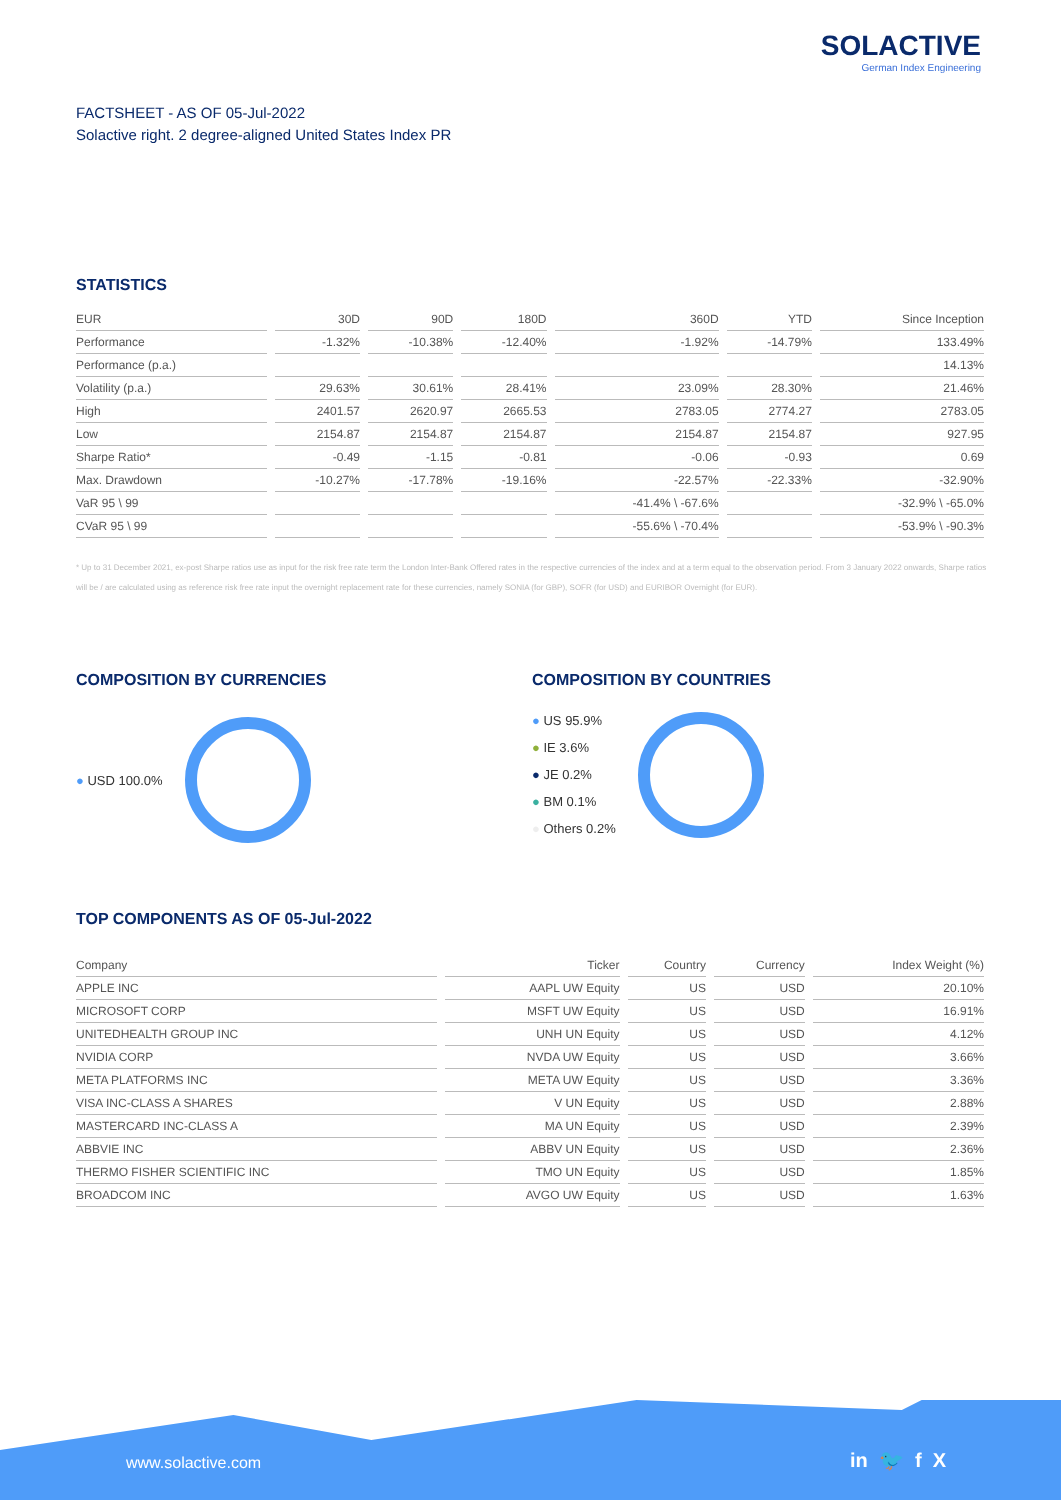SOLACTIVE
German Index Engineering
FACTSHEET - AS OF 05-Jul-2022
Solactive right. 2 degree-aligned United States Index PR
STATISTICS
| EUR | 30D | 90D | 180D | 360D | YTD | Since Inception |
| --- | --- | --- | --- | --- | --- | --- |
| Performance | -1.32% | -10.38% | -12.40% | -1.92% | -14.79% | 133.49% |
| Performance (p.a.) | | | | | | 14.13% |
| Volatility (p.a.) | 29.63% | 30.61% | 28.41% | 23.09% | 28.30% | 21.46% |
| High | 2401.57 | 2620.97 | 2665.53 | 2783.05 | 2774.27 | 2783.05 |
| Low | 2154.87 | 2154.87 | 2154.87 | 2154.87 | 2154.87 | 927.95 |
| Sharpe Ratio* | -0.49 | -1.15 | -0.81 | -0.06 | -0.93 | 0.69 |
| Max. Drawdown | -10.27% | -17.78% | -19.16% | -22.57% | -22.33% | -32.90% |
| VaR 95 \ 99 | | | | -41.4% \ -67.6% | | -32.9% \ -65.0% |
| CVaR 95 \ 99 | | | | -55.6% \ -70.4% | | -53.9% \ -90.3% |
* Up to 31 December 2021, ex-post Sharpe ratios use as input for the risk free rate term the London Inter-Bank Offered rates in the respective currencies of the index and at a term equal to the observation period. From 3 January 2022 onwards, Sharpe ratios will be / are calculated using as reference risk free rate input the overnight replacement rate for these currencies, namely SONIA (for GBP), SOFR (for USD) and EURIBOR Overnight (for EUR).
COMPOSITION BY CURRENCIES
● USD 100.0%
COMPOSITION BY COUNTRIES
● US 95.9%
● IE 3.6%
● JE 0.2%
● BM 0.1%
● Others 0.2%
TOP COMPONENTS AS OF 05-Jul-2022
| Company | Ticker | Country | Currency | Index Weight (%) |
| --- | --- | --- | --- | --- |
| APPLE INC | AAPL UW Equity | US | USD | 20.10% |
| MICROSOFT CORP | MSFT UW Equity | US | USD | 16.91% |
| UNITEDHEALTH GROUP INC | UNH UN Equity | US | USD | 4.12% |
| NVIDIA CORP | NVDA UW Equity | US | USD | 3.66% |
| META PLATFORMS INC | META UW Equity | US | USD | 3.36% |
| VISA INC-CLASS A SHARES | V UN Equity | US | USD | 2.88% |
| MASTERCARD INC-CLASS A | MA UN Equity | US | USD | 2.39% |
| ABBVIE INC | ABBV UN Equity | US | USD | 2.36% |
| THERMO FISHER SCIENTIFIC INC | TMO UN Equity | US | USD | 1.85% |
| BROADCOM INC | AVGO UW Equity | US | USD | 1.63% |
www.solactive.com in 🐦 f X